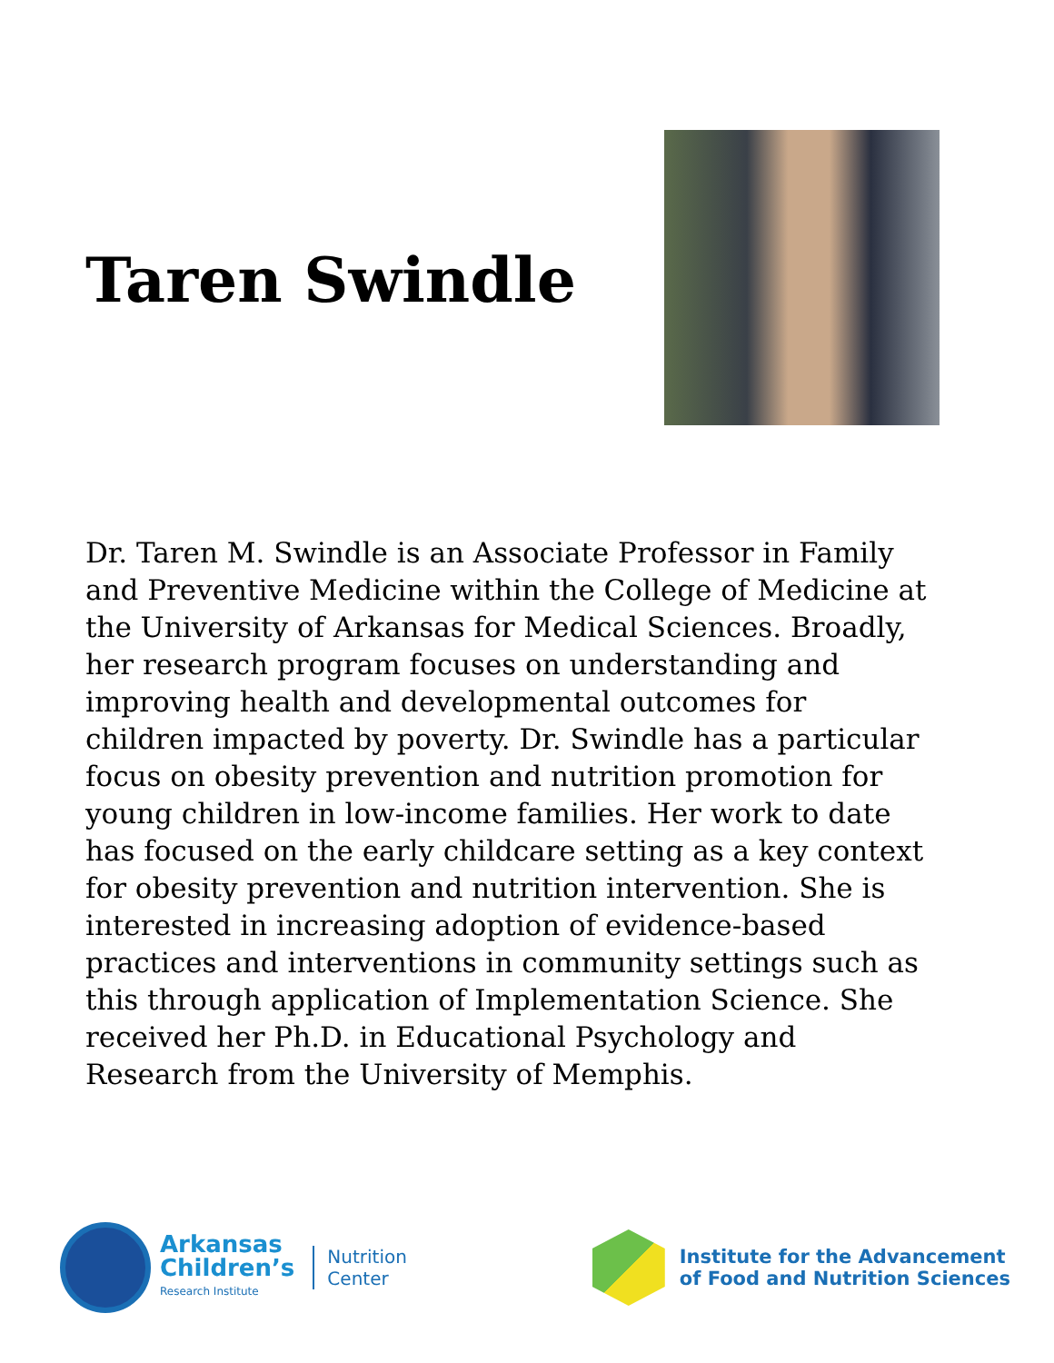Taren Swindle
Dr. Taren M. Swindle is an Associate Professor in Family and Preventive Medicine within the College of Medicine at the University of Arkansas for Medical Sciences. Broadly, her research program focuses on understanding and improving health and developmental outcomes for children impacted by poverty. Dr. Swindle has a particular focus on obesity prevention and nutrition promotion for young children in low-income families. Her work to date has focused on the early childcare setting as a key context for obesity prevention and nutrition intervention. She is interested in increasing adoption of evidence-based practices and interventions in community settings such as this through application of Implementation Science. She received her Ph.D. in Educational Psychology and Research from the University of Memphis.
Arkansas
Children’s
Research Institute
Nutrition
Center
Institute for the Advancement
of Food and Nutrition Sciences